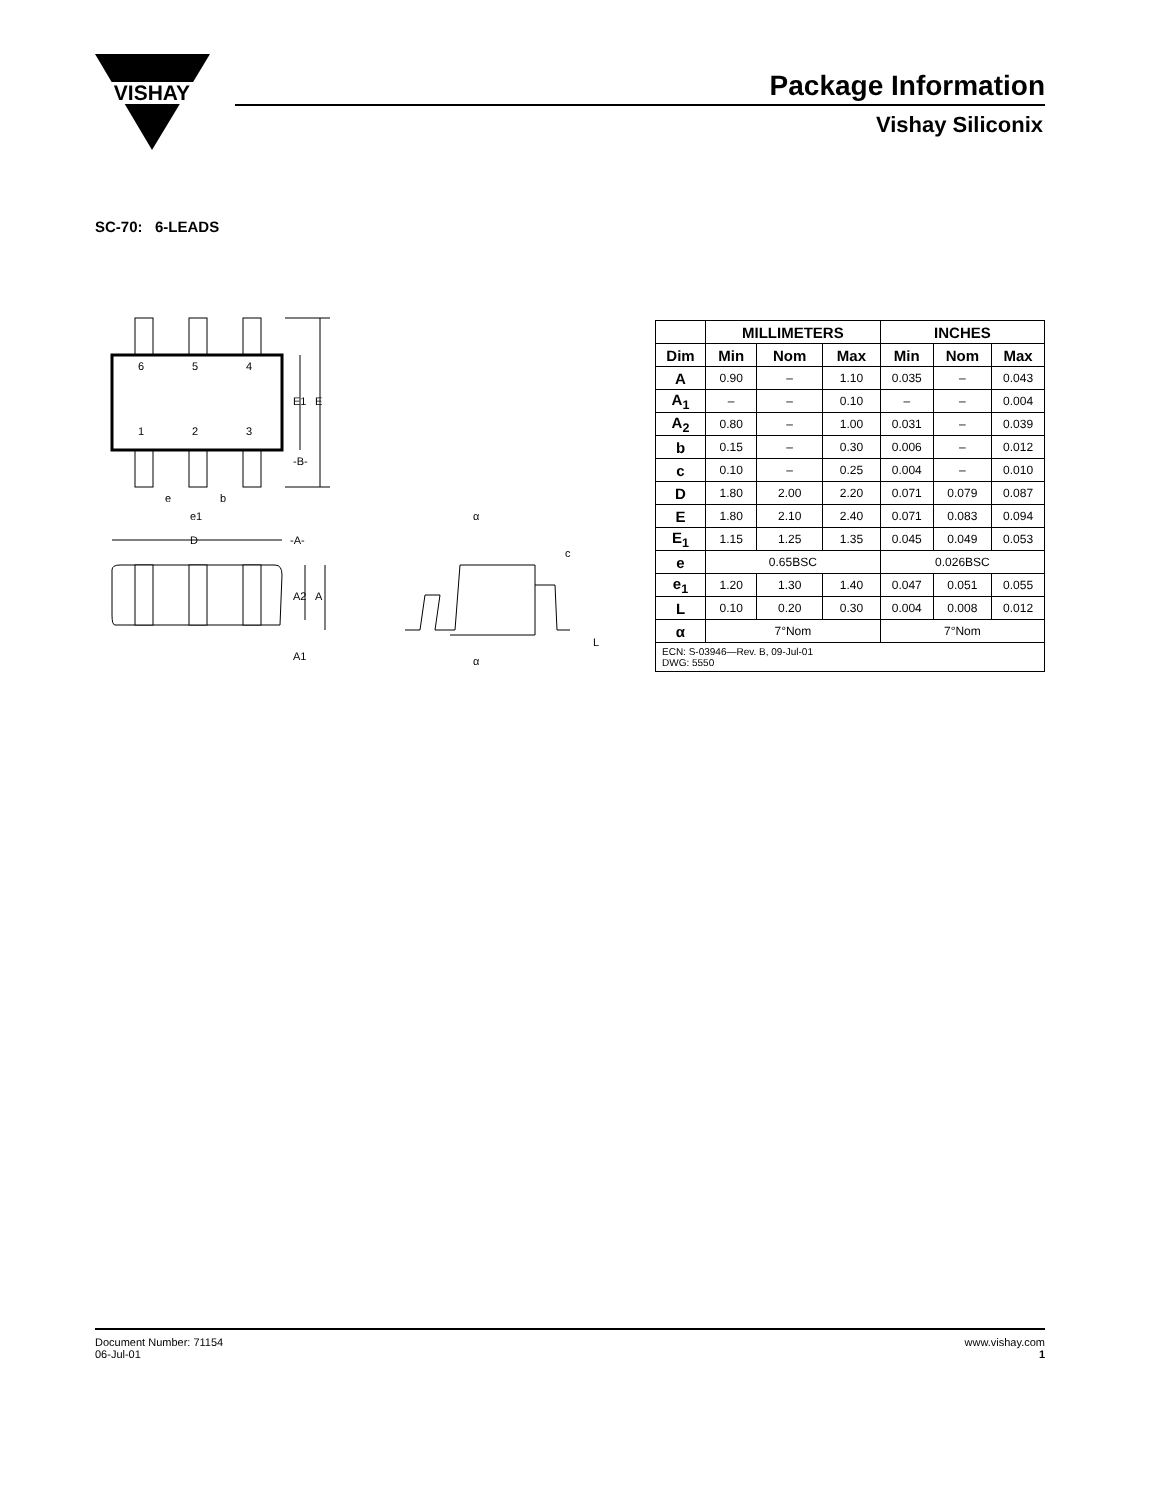VISHAY
Package Information
Vishay Siliconix
SC-70: 6-LEADS
6
5
4
1
2
3
E1
E
-B-
e
b
e1
D
-A-
A2
A
A1
α
α
c
L
| | MILLIMETERS | | | INCHES | | |
| --- | --- | --- | --- | --- | --- | --- |
| Dim | Min | Nom | Max | Min | Nom | Max |
| A | 0.90 | – | 1.10 | 0.035 | – | 0.043 |
| A<sub>1</sub> | – | – | 0.10 | – | – | 0.004 |
| A<sub>2</sub> | 0.80 | – | 1.00 | 0.031 | – | 0.039 |
| b | 0.15 | – | 0.30 | 0.006 | – | 0.012 |
| c | 0.10 | – | 0.25 | 0.004 | – | 0.010 |
| D | 1.80 | 2.00 | 2.20 | 0.071 | 0.079 | 0.087 |
| E | 1.80 | 2.10 | 2.40 | 0.071 | 0.083 | 0.094 |
| E<sub>1</sub> | 1.15 | 1.25 | 1.35 | 0.045 | 0.049 | 0.053 |
| e | 0.65BSC | | | 0.026BSC | | |
| e<sub>1</sub> | 1.20 | 1.30 | 1.40 | 0.047 | 0.051 | 0.055 |
| L | 0.10 | 0.20 | 0.30 | 0.004 | 0.008 | 0.012 |
| α | 7°Nom | | | 7°Nom | | |
| ECN: S-03946—Rev. B, 09-Jul-01 DWG: 5550 | | | | | | |
Document Number: 71154
06-Jul-01
www.vishay.com
1